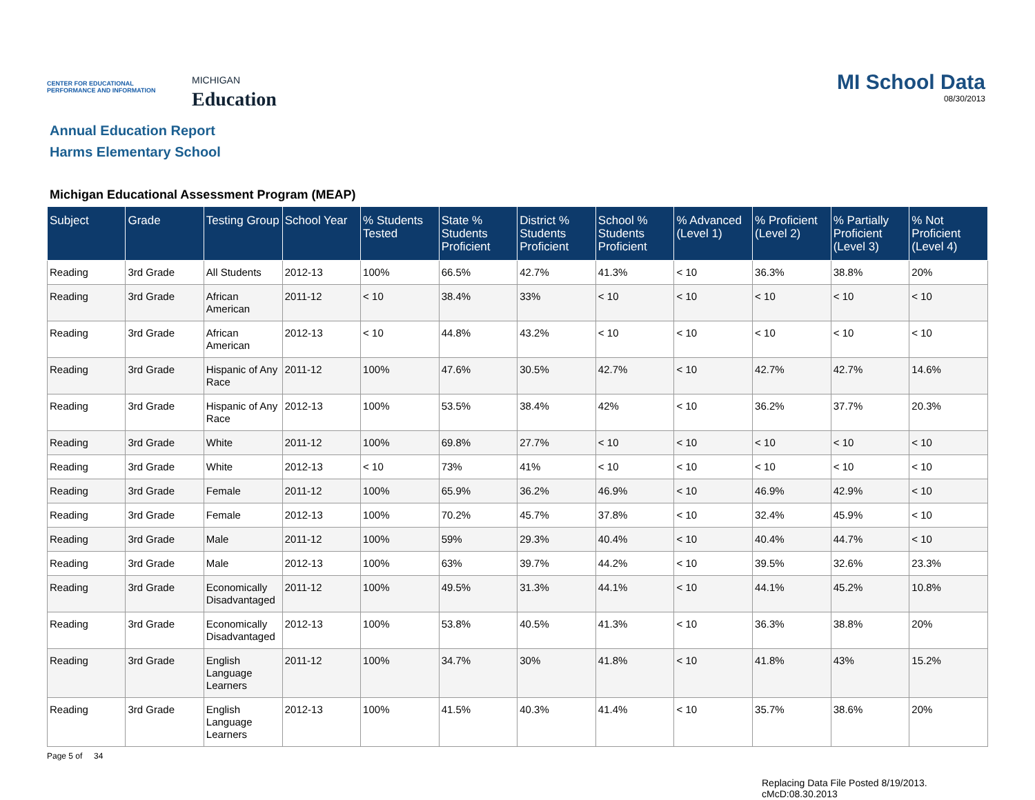CENTER FOR EDUCATIONAL PERFORMANCE AND INFORMATION
MICHIGAN
Education
MI School Data
08/30/2013
Annual Education Report
Harms Elementary School
Michigan Educational Assessment Program (MEAP)
| Subject | Grade | Testing Group | School Year | % Students Tested | State % Students Proficient | District % Students Proficient | School % Students Proficient | % Advanced (Level 1) | % Proficient (Level 2) | % Partially Proficient (Level 3) | % Not Proficient (Level 4) |
| --- | --- | --- | --- | --- | --- | --- | --- | --- | --- | --- | --- |
| Reading | 3rd Grade | All Students | 2012-13 | 100% | 66.5% | 42.7% | 41.3% | < 10 | 36.3% | 38.8% | 20% |
| Reading | 3rd Grade | African American | 2011-12 | < 10 | 38.4% | 33% | < 10 | < 10 | < 10 | < 10 | < 10 |
| Reading | 3rd Grade | African American | 2012-13 | < 10 | 44.8% | 43.2% | < 10 | < 10 | < 10 | < 10 | < 10 |
| Reading | 3rd Grade | Hispanic of Any Race | 2011-12 | 100% | 47.6% | 30.5% | 42.7% | < 10 | 42.7% | 42.7% | 14.6% |
| Reading | 3rd Grade | Hispanic of Any Race | 2012-13 | 100% | 53.5% | 38.4% | 42% | < 10 | 36.2% | 37.7% | 20.3% |
| Reading | 3rd Grade | White | 2011-12 | 100% | 69.8% | 27.7% | < 10 | < 10 | < 10 | < 10 | < 10 |
| Reading | 3rd Grade | White | 2012-13 | < 10 | 73% | 41% | < 10 | < 10 | < 10 | < 10 | < 10 |
| Reading | 3rd Grade | Female | 2011-12 | 100% | 65.9% | 36.2% | 46.9% | < 10 | 46.9% | 42.9% | < 10 |
| Reading | 3rd Grade | Female | 2012-13 | 100% | 70.2% | 45.7% | 37.8% | < 10 | 32.4% | 45.9% | < 10 |
| Reading | 3rd Grade | Male | 2011-12 | 100% | 59% | 29.3% | 40.4% | < 10 | 40.4% | 44.7% | < 10 |
| Reading | 3rd Grade | Male | 2012-13 | 100% | 63% | 39.7% | 44.2% | < 10 | 39.5% | 32.6% | 23.3% |
| Reading | 3rd Grade | Economically Disadvantaged | 2011-12 | 100% | 49.5% | 31.3% | 44.1% | < 10 | 44.1% | 45.2% | 10.8% |
| Reading | 3rd Grade | Economically Disadvantaged | 2012-13 | 100% | 53.8% | 40.5% | 41.3% | < 10 | 36.3% | 38.8% | 20% |
| Reading | 3rd Grade | English Language Learners | 2011-12 | 100% | 34.7% | 30% | 41.8% | < 10 | 41.8% | 43% | 15.2% |
| Reading | 3rd Grade | English Language Learners | 2012-13 | 100% | 41.5% | 40.3% | 41.4% | < 10 | 35.7% | 38.6% | 20% |
Page 5 of 34
Replacing Data File Posted 8/19/2013.
cMcD:08.30.2013